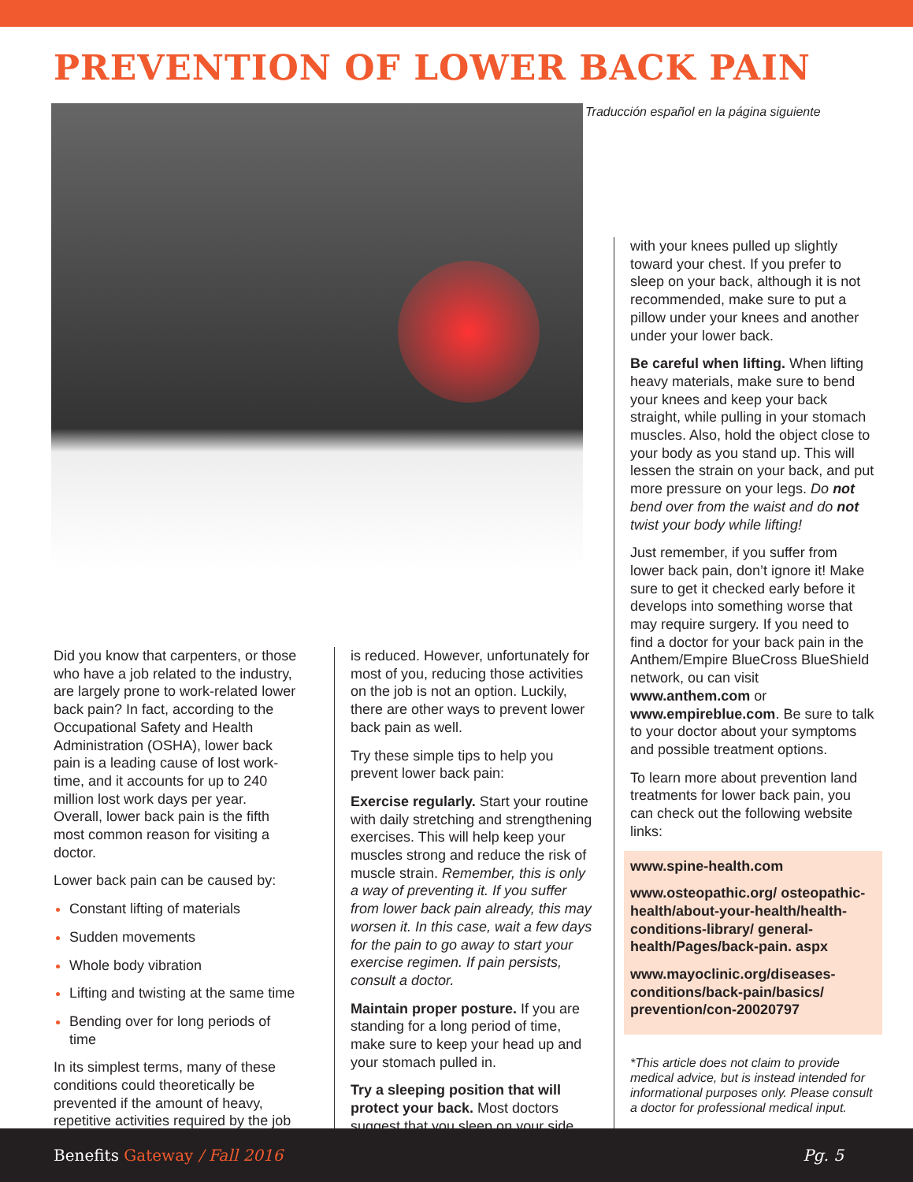PREVENTION OF LOWER BACK PAIN
Traducción español en la página siguiente
Did you know that carpenters, or those who have a job related to the industry, are largely prone to work-related lower back pain? In fact, according to the Occupational Safety and Health Administration (OSHA), lower back pain is a leading cause of lost work-time, and it accounts for up to 240 million lost work days per year. Overall, lower back pain is the fifth most common reason for visiting a doctor.
Lower back pain can be caused by:
Constant lifting of materials
Sudden movements
Whole body vibration
Lifting and twisting at the same time
Bending over for long periods of time
In its simplest terms, many of these conditions could theoretically be prevented if the amount of heavy, repetitive activities required by the job
is reduced. However, unfortunately for most of you, reducing those activities on the job is not an option. Luckily, there are other ways to prevent lower back pain as well.
Try these simple tips to help you prevent lower back pain:
Exercise regularly. Start your routine with daily stretching and strengthening exercises. This will help keep your muscles strong and reduce the risk of muscle strain. Remember, this is only a way of preventing it. If you suffer from lower back pain already, this may worsen it. In this case, wait a few days for the pain to go away to start your exercise regimen. If pain persists, consult a doctor.
Maintain proper posture. If you are standing for a long period of time, make sure to keep your head up and your stomach pulled in.
Try a sleeping position that will protect your back. Most doctors suggest that you sleep on your side
with your knees pulled up slightly toward your chest. If you prefer to sleep on your back, although it is not recommended, make sure to put a pillow under your knees and another under your lower back.
Be careful when lifting. When lifting heavy materials, make sure to bend your knees and keep your back straight, while pulling in your stomach muscles. Also, hold the object close to your body as you stand up. This will lessen the strain on your back, and put more pressure on your legs. Do not bend over from the waist and do not twist your body while lifting!
Just remember, if you suffer from lower back pain, don’t ignore it! Make sure to get it checked early before it develops into something worse that may require surgery. If you need to find a doctor for your back pain in the Anthem/Empire BlueCross BlueShield network, ou can visit www.anthem.com or www.empireblue.com. Be sure to talk to your doctor about your symptoms and possible treatment options.
To learn more about prevention land treatments for lower back pain, you can check out the following website links:
www.spine-health.com
www.osteopathic.org/ osteopathic-health/about-your-health/health-conditions-library/ general-health/Pages/back-pain. aspx
www.mayoclinic.org/diseases-conditions/back-pain/basics/ prevention/con-20020797
*This article does not claim to provide medical advice, but is instead intended for informational purposes only. Please consult a doctor for professional medical input.
Benefits Gateway / Fall 2016 Pg. 5